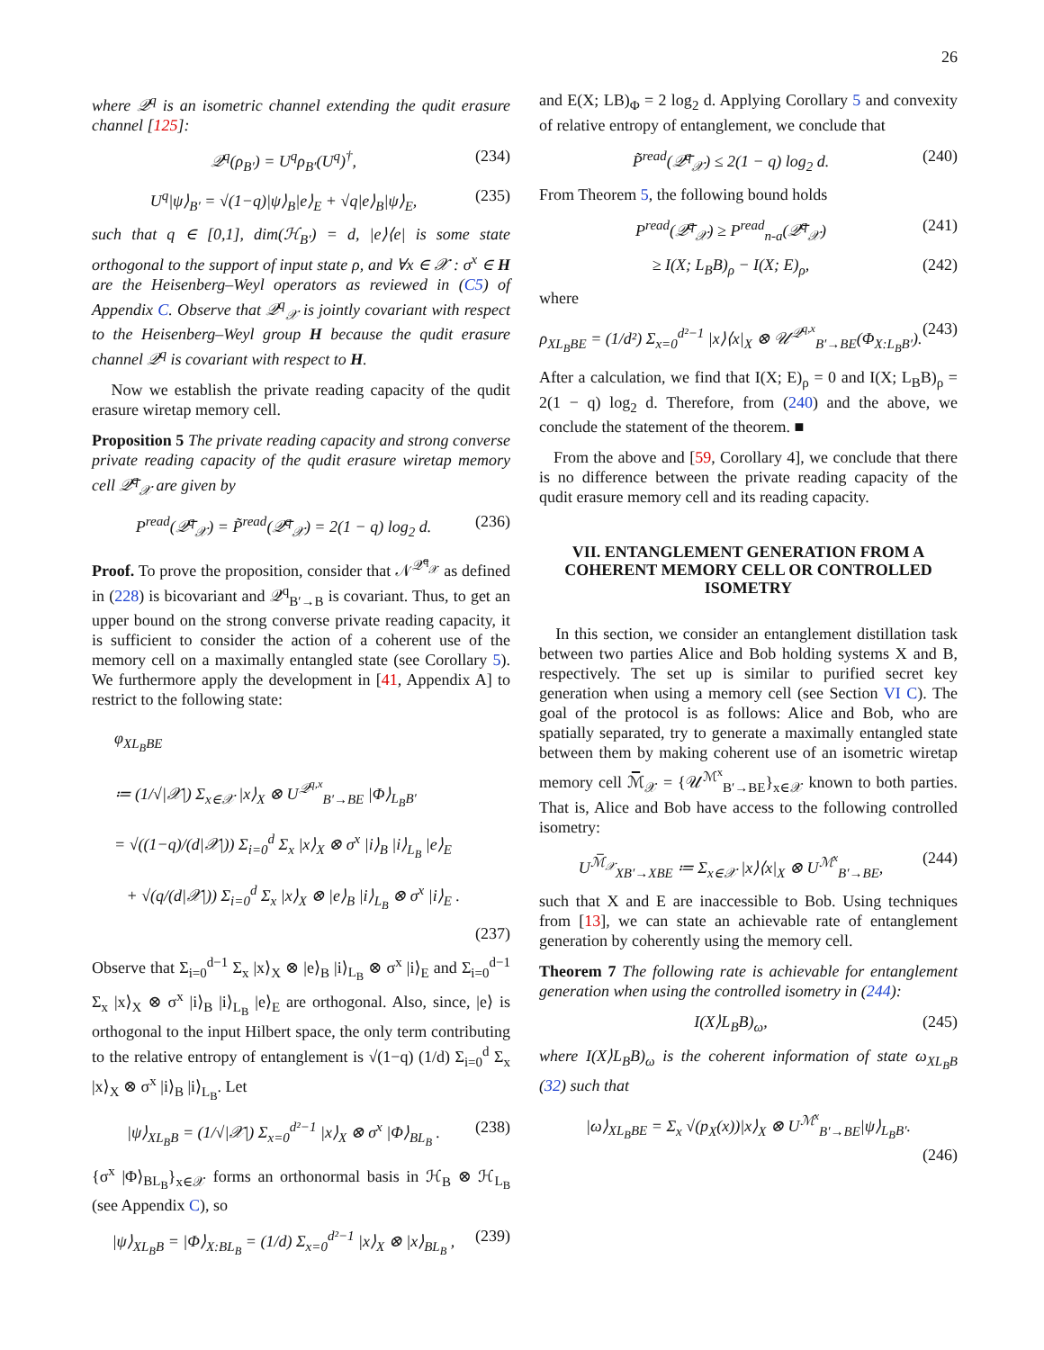26
where 𝒬<sup>q</sup> is an isometric channel extending the qudit erasure channel [125]:
𝒬<sup>q</sup>(ρ<sub>B′</sub>) = U<sup>q</sup>ρ<sub>B′</sub>(U<sup>q</sup>)<sup>†</sup>, (234)
U<sup>q</sup>|ψ⟩<sub>B′</sub> = √(1−q)|ψ⟩<sub>B</sub>|e⟩<sub>E</sub> + √q|e⟩<sub>B</sub>|ψ⟩<sub>E</sub>, (235)
such that q ∈ [0,1], dim(ℋ<sub>B′</sub>) = d, |e⟩⟨e| is some state orthogonal to the support of input state ρ, and ∀x ∈ 𝒳 : σ<sup>x</sup> ∈ H are the Heisenberg–Weyl operators as reviewed in (C5) of Appendix C. Observe that 𝒬<sup>q</sup><sub>𝒳</sub> is jointly covariant with respect to the Heisenberg–Weyl group H because the qudit erasure channel 𝒬<sup>q</sup> is covariant with respect to H.
Now we establish the private reading capacity of the qudit erasure wiretap memory cell.
Proposition 5 The private reading capacity and strong converse private reading capacity of the qudit erasure wiretap memory cell 𝒬̅<sup>q</sup><sub>𝒳</sub> are given by
P<sup>read</sup>(𝒬̅<sup>q</sup><sub>𝒳</sub>) = P̃<sup>read</sup>(𝒬̅<sup>q</sup><sub>𝒳</sub>) = 2(1 − q) log<sub>2</sub> d. (236)
Proof. To prove the proposition, consider that 𝒩<sup>𝒬̅<sup>q</sup><sub>𝒳</sub></sup> as defined in (228) is bicovariant and 𝒬<sup>q</sup><sub>B′→B</sub> is covariant. Thus, to get an upper bound on the strong converse private reading capacity, it is sufficient to consider the action of a coherent use of the memory cell on a maximally entangled state (see Corollary 5). We furthermore apply the development in [41, Appendix A] to restrict to the following state:
φ<sub>XL<sub>B</sub>BE</sub>
≔ (1/√|𝒳|) Σ<sub>x∈𝒳</sub> |x⟩<sub>X</sub> ⊗ U<sup>𝒬<sup>q,x</sup></sup><sub>B′→BE</sub> |Φ⟩<sub>L<sub>B</sub>B′</sub>
= √((1−q)/(d|𝒳|)) Σ<sub>i=0</sub><sup>d</sup> Σ<sub>x</sub> |x⟩<sub>X</sub> ⊗ σ<sup>x</sup> |i⟩<sub>B</sub> |i⟩<sub>L<sub>B</sub></sub> |e⟩<sub>E</sub>
+ √(q/(d|𝒳|)) Σ<sub>i=0</sub><sup>d</sup> Σ<sub>x</sub> |x⟩<sub>X</sub> ⊗ |e⟩<sub>B</sub> |i⟩<sub>L<sub>B</sub></sub> ⊗ σ<sup>x</sup> |i⟩<sub>E</sub> .
(237)
Observe that Σ<sub>i=0</sub><sup>d−1</sup> Σ<sub>x</sub> |x⟩<sub>X</sub> ⊗ |e⟩<sub>B</sub> |i⟩<sub>L<sub>B</sub></sub> ⊗ σ<sup>x</sup> |i⟩<sub>E</sub> and Σ<sub>i=0</sub><sup>d−1</sup> Σ<sub>x</sub> |x⟩<sub>X</sub> ⊗ σ<sup>x</sup> |i⟩<sub>B</sub> |i⟩<sub>L<sub>B</sub></sub> |e⟩<sub>E</sub> are orthogonal. Also, since, |e⟩ is orthogonal to the input Hilbert space, the only term contributing to the relative entropy of entanglement is √(1−q) (1/d) Σ<sub>i=0</sub><sup>d</sup> Σ<sub>x</sub> |x⟩<sub>X</sub> ⊗ σ<sup>x</sup> |i⟩<sub>B</sub> |i⟩<sub>L<sub>B</sub></sub>. Let
|ψ⟩<sub>XL<sub>B</sub>B</sub> = (1/√|𝒳|) Σ<sub>x=0</sub><sup>d²−1</sup> |x⟩<sub>X</sub> ⊗ σ<sup>x</sup> |Φ⟩<sub>BL<sub>B</sub></sub> . (238)
{σ<sup>x</sup> |Φ⟩<sub>BL<sub>B</sub></sub>}<sub>x∈𝒳</sub> forms an orthonormal basis in ℋ<sub>B</sub> ⊗ ℋ<sub>L<sub>B</sub></sub> (see Appendix C), so
|ψ⟩<sub>XL<sub>B</sub>B</sub> = |Φ⟩<sub>X:BL<sub>B</sub></sub> = (1/d) Σ<sub>x=0</sub><sup>d²−1</sup> |x⟩<sub>X</sub> ⊗ |x⟩<sub>BL<sub>B</sub></sub> , (239)
and E(X; LB)<sub>Φ</sub> = 2 log<sub>2</sub> d. Applying Corollary 5 and convexity of relative entropy of entanglement, we conclude that
P̃<sup>read</sup>(𝒬̅<sup>q</sup><sub>𝒳</sub>) ≤ 2(1 − q) log<sub>2</sub> d. (240)
From Theorem 5, the following bound holds
P<sup>read</sup>(𝒬̅<sup>q</sup><sub>𝒳</sub>) ≥ P<sup>read</sup><sub>n-a</sub>(𝒬̅<sup>q</sup><sub>𝒳</sub>) (241)
≥ I(X; L<sub>B</sub>B)<sub>ρ</sub> − I(X; E)<sub>ρ</sub>, (242)
where
ρ<sub>XL<sub>B</sub>BE</sub> = (1/d²) Σ<sub>x=0</sub><sup>d²−1</sup> |x⟩⟨x|<sub>X</sub> ⊗ 𝒰<sup>𝒬<sup>q,x</sup></sup><sub>B′→BE</sub>(Φ<sub>X:L<sub>B</sub>B′</sub>). (243)
After a calculation, we find that I(X; E)<sub>ρ</sub> = 0 and I(X; L<sub>B</sub>B)<sub>ρ</sub> = 2(1 − q) log<sub>2</sub> d. Therefore, from (240) and the above, we conclude the statement of the theorem. ■
From the above and [59, Corollary 4], we conclude that there is no difference between the private reading capacity of the qudit erasure memory cell and its reading capacity.
VII. ENTANGLEMENT GENERATION FROM A COHERENT MEMORY CELL OR CONTROLLED ISOMETRY
In this section, we consider an entanglement distillation task between two parties Alice and Bob holding systems X and B, respectively. The set up is similar to purified secret key generation when using a memory cell (see Section VI C). The goal of the protocol is as follows: Alice and Bob, who are spatially separated, try to generate a maximally entangled state between them by making coherent use of an isometric wiretap memory cell ℳ̅<sub>𝒳</sub> = {𝒰<sup>ℳ<sup>x</sup></sup><sub>B′→BE</sub>}<sub>x∈𝒳</sub> known to both parties. That is, Alice and Bob have access to the following controlled isometry:
U<sup>ℳ̅<sub>𝒳</sub></sup><sub>XB′→XBE</sub> ≔ Σ<sub>x∈𝒳</sub> |x⟩⟨x|<sub>X</sub> ⊗ U<sup>ℳ<sup>x</sup></sup><sub>B′→BE</sub>, (244)
such that X and E are inaccessible to Bob. Using techniques from [13], we can state an achievable rate of entanglement generation by coherently using the memory cell.
Theorem 7 The following rate is achievable for entanglement generation when using the controlled isometry in (244):
I(X⟩L<sub>B</sub>B)<sub>ω</sub>, (245)
where I(X⟩L<sub>B</sub>B)<sub>ω</sub> is the coherent information of state ω<sub>XL<sub>B</sub>B</sub> (32) such that
|ω⟩<sub>XL<sub>B</sub>BE</sub> = Σ<sub>x</sub> √(p<sub>X</sub>(x))|x⟩<sub>X</sub> ⊗ U<sup>ℳ<sup>x</sup></sup><sub>B′→BE</sub>|ψ⟩<sub>L<sub>B</sub>B′</sub>.
(246)